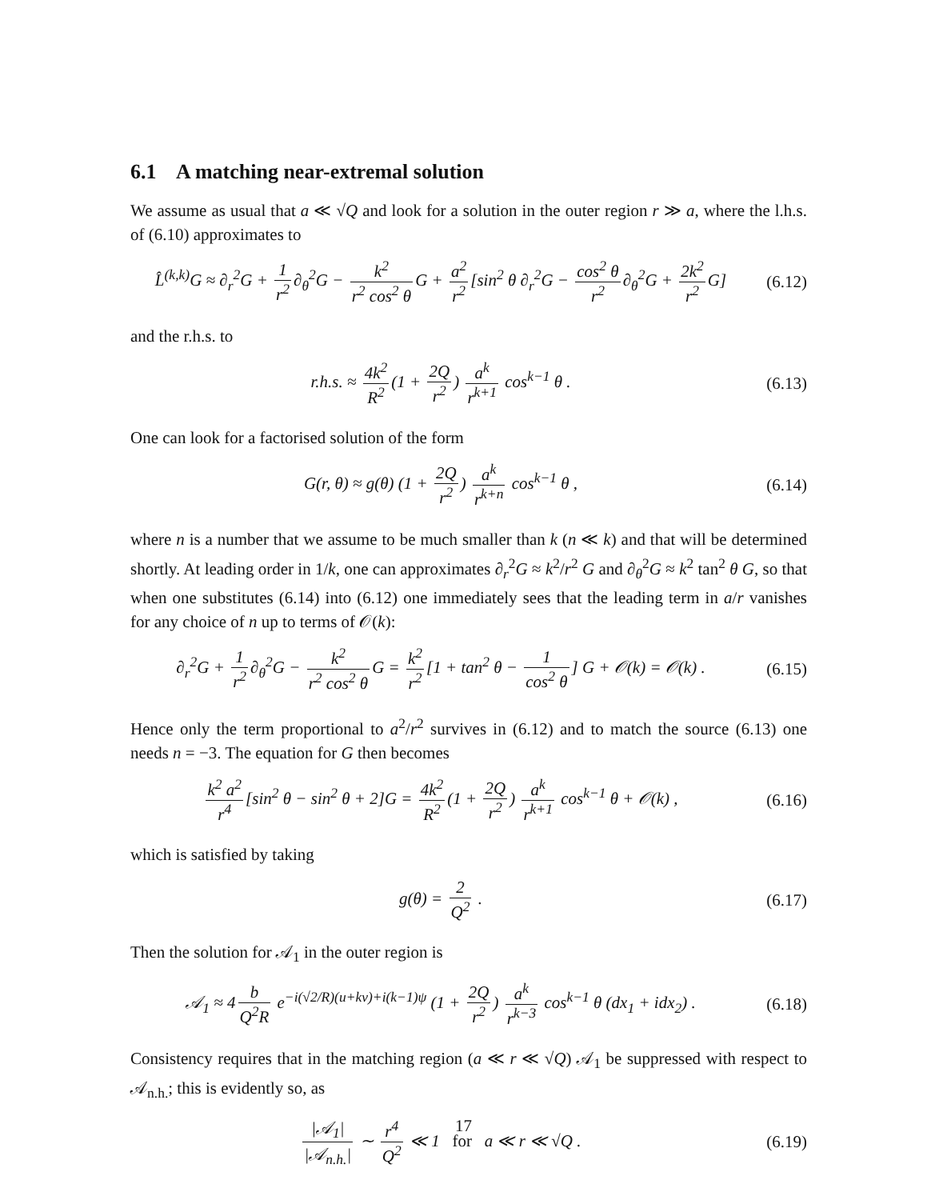6.1 A matching near-extremal solution
We assume as usual that a ≪ √Q and look for a solution in the outer region r ≫ a, where the l.h.s. of (6.10) approximates to
L̂<sup>(k,k)</sup>G ≈ ∂<sub>r</sub><sup>2</sup>G + 1 r<sup>2</sup> ∂<sub>θ</sub><sup>2</sup>G − k<sup>2</sup> r<sup>2</sup> cos<sup>2</sup> θ G + a<sup>2</sup> r<sup>2</sup> [sin<sup>2</sup> θ ∂<sub>r</sub><sup>2</sup>G − cos<sup>2</sup> θ r<sup>2</sup> ∂<sub>θ</sub><sup>2</sup>G + 2k<sup>2</sup> r<sup>2</sup> G]
(6.12)
and the r.h.s. to
r.h.s. ≈ 4k<sup>2</sup> R<sup>2</sup> (1 + 2Q r<sup>2</sup>) a<sup>k</sup> r<sup>k+1</sup> cos<sup>k−1</sup> θ .
(6.13)
One can look for a factorised solution of the form
G(r, θ) ≈ g(θ) (1 + 2Q r<sup>2</sup>) a<sup>k</sup> r<sup>k+n</sup> cos<sup>k−1</sup> θ ,
(6.14)
where n is a number that we assume to be much smaller than k (n ≪ k) and that will be determined shortly. At leading order in 1/k, one can approximates ∂<sub>r</sub><sup>2</sup>G ≈ k<sup>2</sup>/r<sup>2</sup> G and ∂<sub>θ</sub><sup>2</sup>G ≈ k<sup>2</sup> tan<sup>2</sup> θ G, so that when one substitutes (6.14) into (6.12) one immediately sees that the leading term in a/r vanishes for any choice of n up to terms of 𝒪(k):
∂<sub>r</sub><sup>2</sup>G + 1 r<sup>2</sup> ∂<sub>θ</sub><sup>2</sup>G − k<sup>2</sup> r<sup>2</sup> cos<sup>2</sup> θ G = k<sup>2</sup> r<sup>2</sup> [1 + tan<sup>2</sup> θ − 1 cos<sup>2</sup> θ] G + 𝒪(k) = 𝒪(k) .
(6.15)
Hence only the term proportional to a<sup>2</sup>/r<sup>2</sup> survives in (6.12) and to match the source (6.13) one needs n = −3. The equation for G then becomes
k<sup>2</sup> a<sup>2</sup> r<sup>4</sup> [sin<sup>2</sup> θ − sin<sup>2</sup> θ + 2]G = 4k<sup>2</sup> R<sup>2</sup> (1 + 2Q r<sup>2</sup>) a<sup>k</sup> r<sup>k+1</sup> cos<sup>k−1</sup> θ + 𝒪(k) ,
(6.16)
which is satisfied by taking
g(θ) = 2 Q<sup>2</sup> .
(6.17)
Then the solution for 𝒜<sub>1</sub> in the outer region is
𝒜<sub>1</sub> ≈ 4 b Q<sup>2</sup>R e<sup>−i(√2/R)(u+kv)+i(k−1)ψ</sup> (1 + 2Q r<sup>2</sup>) a<sup>k</sup> r<sup>k−3</sup> cos<sup>k−1</sup> θ (dx<sub>1</sub> + idx<sub>2</sub>) .
(6.18)
Consistency requires that in the matching region (a ≪ r ≪ √Q) 𝒜<sub>1</sub> be suppressed with respect to 𝒜<sub>n.h.</sub>; this is evidently so, as
|𝒜<sub>1</sub>| |𝒜<sub>n.h.</sub>| ∼ r<sup>4</sup> Q<sup>2</sup> ≪ 1 for a ≪ r ≪ √Q .
(6.19)
17